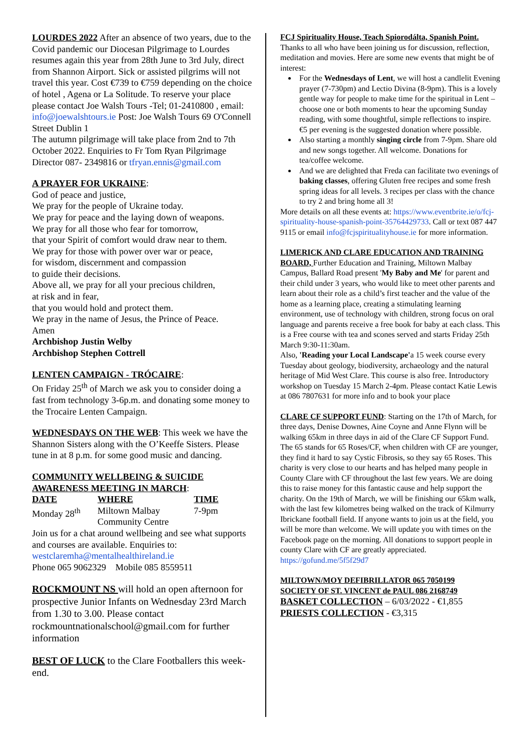LOURDES 2022 After an absence of two years, due to the Covid pandemic our Diocesan Pilgrimage to Lourdes resumes again this year from 28th June to 3rd July, direct from Shannon Airport. Sick or assisted pilgrims will not travel this year. Cost €739 to €759 depending on the choice of hotel , Agena or La Solitude. To reserve your place please contact Joe Walsh Tours -Tel; 01-2410800 , email: info@joewalshtours.ie Post: Joe Walsh Tours 69 O'Connell Street Dublin 1
The autumn pilgrimage will take place from 2nd to 7th October 2022. Enquiries to Fr Tom Ryan Pilgrimage Director 087- 2349816 or tfryan.ennis@gmail.com
A PRAYER FOR UKRAINE:
God of peace and justice,
We pray for the people of Ukraine today.
We pray for peace and the laying down of weapons.
We pray for all those who fear for tomorrow,
that your Spirit of comfort would draw near to them.
We pray for those with power over war or peace,
for wisdom, discernment and compassion
to guide their decisions.
Above all, we pray for all your precious children,
at risk and in fear,
that you would hold and protect them.
We pray in the name of Jesus, the Prince of Peace.
Amen
Archbishop Justin Welby
Archbishop Stephen Cottrell
LENTEN CAMPAIGN - TRÓCAIRE:
On Friday 25<sup>th</sup> of March we ask you to consider doing a fast from technology 3-6p.m. and donating some money to the Trocaire Lenten Campaign.
WEDNESDAYS ON THE WEB: This week we have the Shannon Sisters along with the O’Keeffe Sisters. Please tune in at 8 p.m. for some good music and dancing.
COMMUNITY WELLBEING & SUICIDE AWARENESS MEETING IN MARCH:
| DATE | WHERE | TIME |
| --- | --- | --- |
| Monday 28<sup>th</sup> | Miltown Malbay Community Centre | 7-9pm |
Join us for a chat around wellbeing and see what supports and courses are available. Enquiries to: westclaremha@mentalhealthireland.ie
Phone 065 9062329 Mobile 085 8559511
ROCKMOUNT NS will hold an open afternoon for prospective Junior Infants on Wednesday 23rd March from 1.30 to 3.00. Please contact rockmountnationalschool@gmail.com for further information
BEST OF LUCK to the Clare Footballers this week-end.
FCJ Spirituality House, Teach Spiorodálta, Spanish Point.
Thanks to all who have been joining us for discussion, reflection, meditation and movies. Here are some new events that might be of interest:
For the Wednesdays of Lent, we will host a candlelit Evening prayer (7-730pm) and Lectio Divina (8-9pm). This is a lovely gentle way for people to make time for the spiritual in Lent – choose one or both moments to hear the upcoming Sunday reading, with some thoughtful, simple reflections to inspire. €5 per evening is the suggested donation where possible.
Also starting a monthly singing circle from 7-9pm. Share old and new songs together. All welcome. Donations for tea/coffee welcome.
And we are delighted that Freda can facilitate two evenings of baking classes, offering Gluten free recipes and some fresh spring ideas for all levels. 3 recipes per class with the chance to try 2 and bring home all 3!
More details on all these events at: https://www.eventbrite.ie/o/fcj-spirituality-house-spanish-point-35764429733. Call or text 087 447 9115 or email info@fcjspiritualityhouse.ie for more information.
LIMERICK AND CLARE EDUCATION AND TRAINING BOARD, Further Education and Training, Miltown Malbay Campus, Ballard Road present 'My Baby and Me' for parent and their child under 3 years, who would like to meet other parents and learn about their role as a child’s first teacher and the value of the home as a learning place, creating a stimulating learning environment, use of technology with children, strong focus on oral language and parents receive a free book for baby at each class. This is a Free course with tea and scones served and starts Friday 25th March 9:30-11:30am.
Also, 'Reading your Local Landscape'a 15 week course every Tuesday about geology, biodiversity, archaeology and the natural heritage of Mid West Clare. This course is also free. Introductory workshop on Tuesday 15 March 2-4pm. Please contact Katie Lewis at 086 7807631 for more info and to book your place
CLARE CF SUPPORT FUND: Starting on the 17th of March, for three days, Denise Downes, Aine Coyne and Anne Flynn will be walking 65km in three days in aid of the Clare CF Support Fund. The 65 stands for 65 Roses/CF, when children with CF are younger, they find it hard to say Cystic Fibrosis, so they say 65 Roses. This charity is very close to our hearts and has helped many people in County Clare with CF throughout the last few years. We are doing this to raise money for this fantastic cause and help support the charity. On the 19th of March, we will be finishing our 65km walk, with the last few kilometres being walked on the track of Kilmurry Ibrickane football field. If anyone wants to join us at the field, you will be more than welcome. We will update you with times on the Facebook page on the morning. All donations to support people in county Clare with CF are greatly appreciated.
https://gofund.me/5f5f29d7
MILTOWN/MOY DEFIBRILLATOR 065 7050199
SOCIETY OF ST. VINCENT de PAUL 086 2168749
BASKET COLLECTION – 6/03/2022 - €1,855
PRIESTS COLLECTION - €3,315